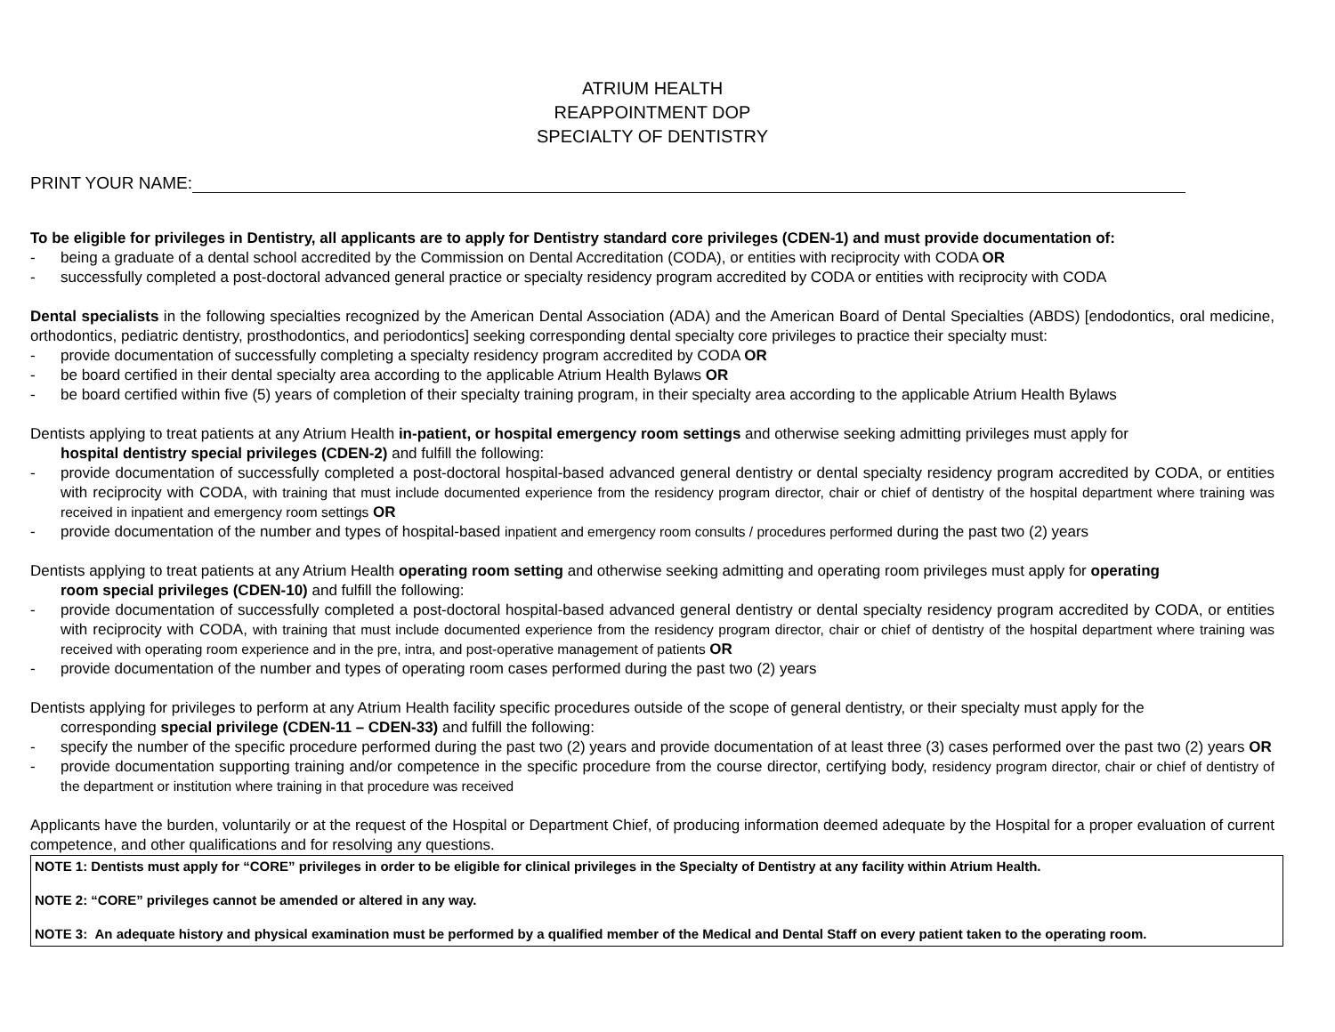ATRIUM HEALTH
REAPPOINTMENT DOP
SPECIALTY OF DENTISTRY
PRINT YOUR NAME:
To be eligible for privileges in Dentistry, all applicants are to apply for Dentistry standard core privileges (CDEN-1) and must provide documentation of:
- being a graduate of a dental school accredited by the Commission on Dental Accreditation (CODA), or entities with reciprocity with CODA OR
- successfully completed a post-doctoral advanced general practice or specialty residency program accredited by CODA or entities with reciprocity with CODA
Dental specialists in the following specialties recognized by the American Dental Association (ADA) and the American Board of Dental Specialties (ABDS) [endodontics, oral medicine, orthodontics, pediatric dentistry, prosthodontics, and periodontics] seeking corresponding dental specialty core privileges to practice their specialty must:
- provide documentation of successfully completing a specialty residency program accredited by CODA OR
- be board certified in their dental specialty area according to the applicable Atrium Health Bylaws OR
- be board certified within five (5) years of completion of their specialty training program, in their specialty area according to the applicable Atrium Health Bylaws
Dentists applying to treat patients at any Atrium Health in-patient, or hospital emergency room settings and otherwise seeking admitting privileges must apply for
hospital dentistry special privileges (CDEN-2) and fulfill the following:
- provide documentation of successfully completed a post-doctoral hospital-based advanced general dentistry or dental specialty residency program accredited by CODA, or entities with reciprocity with CODA, with training that must include documented experience from the residency program director, chair or chief of dentistry of the hospital department where training was received in inpatient and emergency room settings OR
- provide documentation of the number and types of hospital-based inpatient and emergency room consults / procedures performed during the past two (2) years
Dentists applying to treat patients at any Atrium Health operating room setting and otherwise seeking admitting and operating room privileges must apply for operating
room special privileges (CDEN-10) and fulfill the following:
- provide documentation of successfully completed a post-doctoral hospital-based advanced general dentistry or dental specialty residency program accredited by CODA, or entities with reciprocity with CODA, with training that must include documented experience from the residency program director, chair or chief of dentistry of the hospital department where training was received with operating room experience and in the pre, intra, and post-operative management of patients OR
- provide documentation of the number and types of operating room cases performed during the past two (2) years
Dentists applying for privileges to perform at any Atrium Health facility specific procedures outside of the scope of general dentistry, or their specialty must apply for the
corresponding special privilege (CDEN-11 – CDEN-33) and fulfill the following:
- specify the number of the specific procedure performed during the past two (2) years and provide documentation of at least three (3) cases performed over the past two (2) years OR
- provide documentation supporting training and/or competence in the specific procedure from the course director, certifying body, residency program director, chair or chief of dentistry of the department or institution where training in that procedure was received
Applicants have the burden, voluntarily or at the request of the Hospital or Department Chief, of producing information deemed adequate by the Hospital for a proper evaluation of current competence, and other qualifications and for resolving any questions.
NOTE 1: Dentists must apply for “CORE” privileges in order to be eligible for clinical privileges in the Specialty of Dentistry at any facility within Atrium Health.
NOTE 2: “CORE” privileges cannot be amended or altered in any way.
NOTE 3: An adequate history and physical examination must be performed by a qualified member of the Medical and Dental Staff on every patient taken to the operating room.